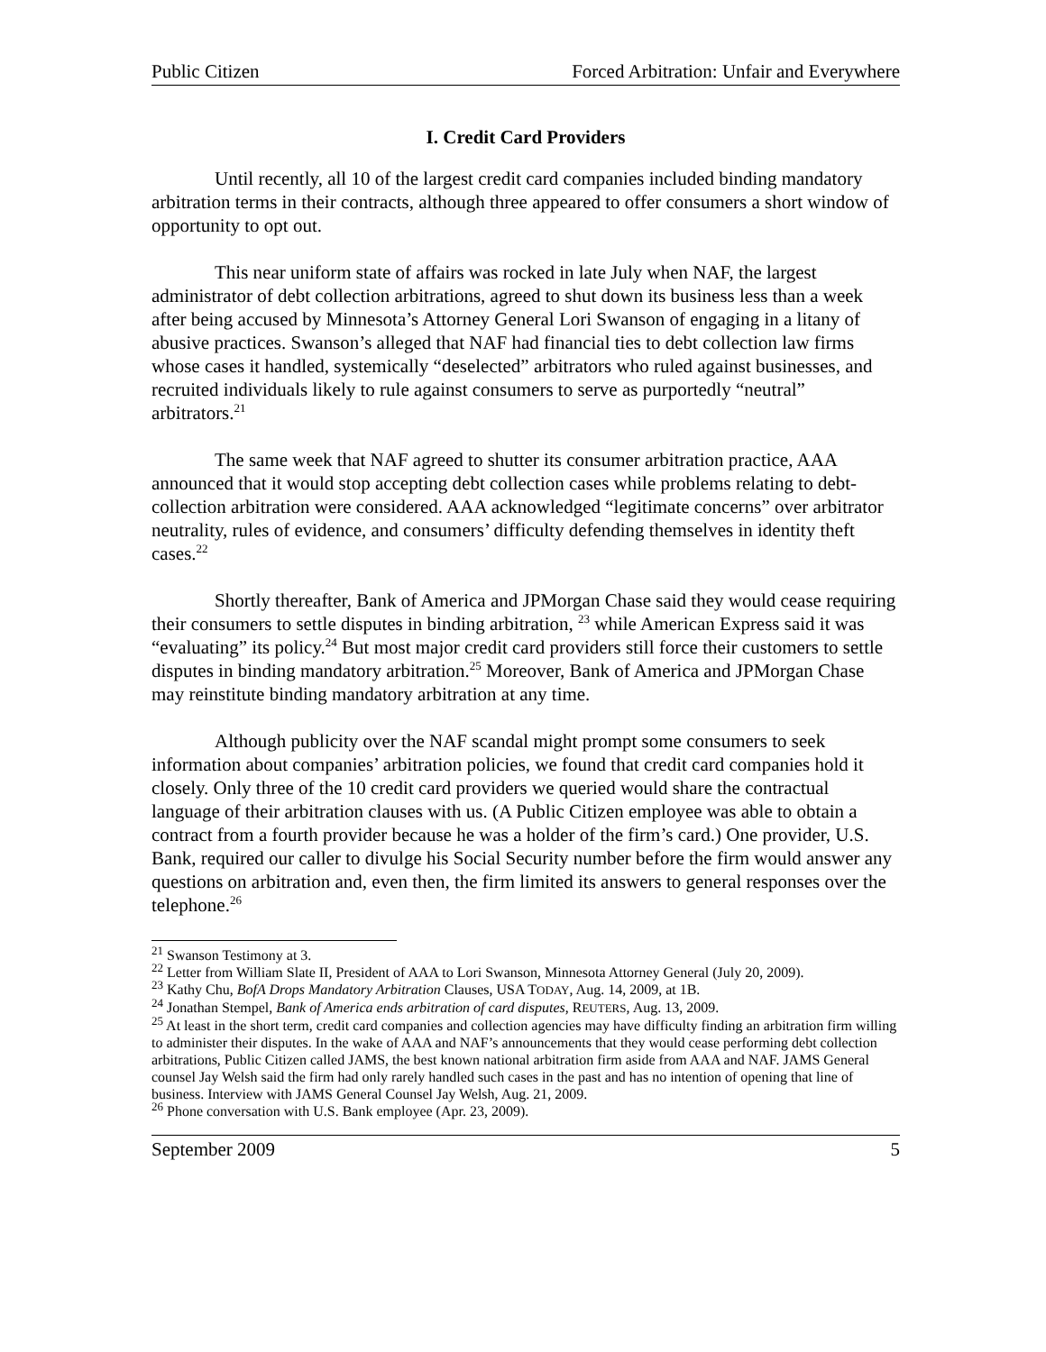Public Citizen Forced Arbitration: Unfair and Everywhere
I. Credit Card Providers
Until recently, all 10 of the largest credit card companies included binding mandatory arbitration terms in their contracts, although three appeared to offer consumers a short window of opportunity to opt out.
This near uniform state of affairs was rocked in late July when NAF, the largest administrator of debt collection arbitrations, agreed to shut down its business less than a week after being accused by Minnesota’s Attorney General Lori Swanson of engaging in a litany of abusive practices. Swanson’s alleged that NAF had financial ties to debt collection law firms whose cases it handled, systemically “deselected” arbitrators who ruled against businesses, and recruited individuals likely to rule against consumers to serve as purportedly “neutral” arbitrators.<sup>21</sup>
The same week that NAF agreed to shutter its consumer arbitration practice, AAA announced that it would stop accepting debt collection cases while problems relating to debt-collection arbitration were considered. AAA acknowledged “legitimate concerns” over arbitrator neutrality, rules of evidence, and consumers’ difficulty defending themselves in identity theft cases.<sup>22</sup>
Shortly thereafter, Bank of America and JPMorgan Chase said they would cease requiring their consumers to settle disputes in binding arbitration, <sup>23</sup> while American Express said it was “evaluating” its policy.<sup>24</sup> But most major credit card providers still force their customers to settle disputes in binding mandatory arbitration.<sup>25</sup> Moreover, Bank of America and JPMorgan Chase may reinstitute binding mandatory arbitration at any time.
Although publicity over the NAF scandal might prompt some consumers to seek information about companies’ arbitration policies, we found that credit card companies hold it closely. Only three of the 10 credit card providers we queried would share the contractual language of their arbitration clauses with us. (A Public Citizen employee was able to obtain a contract from a fourth provider because he was a holder of the firm’s card.) One provider, U.S. Bank, required our caller to divulge his Social Security number before the firm would answer any questions on arbitration and, even then, the firm limited its answers to general responses over the telephone.<sup>26</sup>
<sup>21</sup> Swanson Testimony at 3.
<sup>22</sup> Letter from William Slate II, President of AAA to Lori Swanson, Minnesota Attorney General (July 20, 2009).
<sup>23</sup> Kathy Chu, BofA Drops Mandatory Arbitration Clauses, USA TODAY, Aug. 14, 2009, at 1B.
<sup>24</sup> Jonathan Stempel, Bank of America ends arbitration of card disputes, REUTERS, Aug. 13, 2009.
<sup>25</sup> At least in the short term, credit card companies and collection agencies may have difficulty finding an arbitration firm willing to administer their disputes. In the wake of AAA and NAF’s announcements that they would cease performing debt collection arbitrations, Public Citizen called JAMS, the best known national arbitration firm aside from AAA and NAF. JAMS General counsel Jay Welsh said the firm had only rarely handled such cases in the past and has no intention of opening that line of business. Interview with JAMS General Counsel Jay Welsh, Aug. 21, 2009.
<sup>26</sup> Phone conversation with U.S. Bank employee (Apr. 23, 2009).
September 2009 5